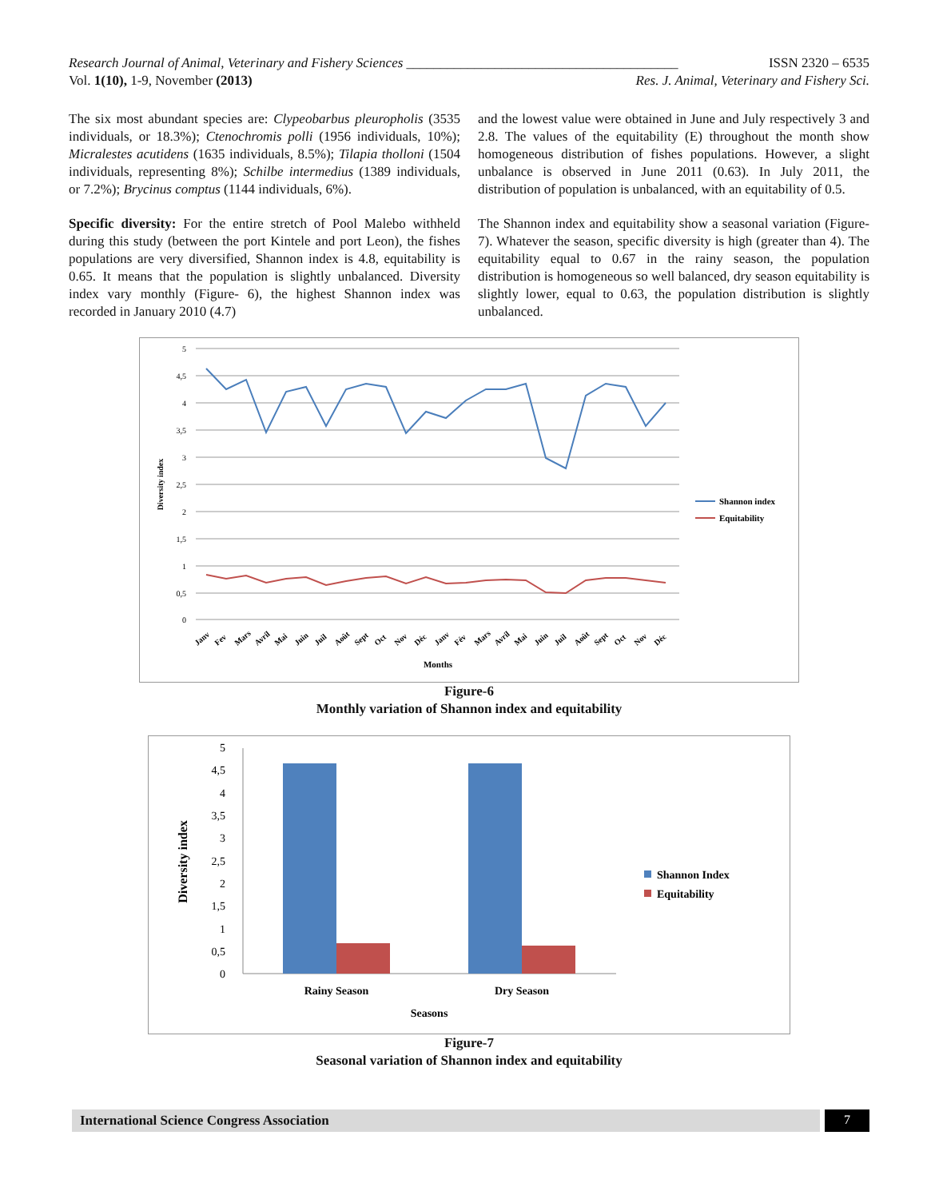Research Journal of Animal, Veterinary and Fishery Sciences ________________________________________ ISSN 2320 – 6535
Vol. 1(10), 1-9, November (2013) Res. J. Animal, Veterinary and Fishery Sci.
The six most abundant species are: Clypeobarbus pleuropholis (3535 individuals, or 18.3%); Ctenochromis polli (1956 individuals, 10%); Micralestes acutidens (1635 individuals, 8.5%); Tilapia tholloni (1504 individuals, representing 8%); Schilbe intermedius (1389 individuals, or 7.2%); Brycinus comptus (1144 individuals, 6%).
Specific diversity: For the entire stretch of Pool Malebo withheld during this study (between the port Kintele and port Leon), the fishes populations are very diversified, Shannon index is 4.8, equitability is 0.65. It means that the population is slightly unbalanced. Diversity index vary monthly (Figure- 6), the highest Shannon index was recorded in January 2010 (4.7)
and the lowest value were obtained in June and July respectively 3 and 2.8. The values of the equitability (E) throughout the month show homogeneous distribution of fishes populations. However, a slight unbalance is observed in June 2011 (0.63). In July 2011, the distribution of population is unbalanced, with an equitability of 0.5.
The Shannon index and equitability show a seasonal variation (Figure- 7). Whatever the season, specific diversity is high (greater than 4). The equitability equal to 0.67 in the rainy season, the population distribution is homogeneous so well balanced, dry season equitability is slightly lower, equal to 0.63, the population distribution is slightly unbalanced.
5
4,5
4
3,5
3
2,5
2
1,5
1
0,5
0
Diversity index
Months
Janv
Fev
Mars
Avril
Mai
Juin
Juil
Août
Sept
Oct
Nov
Déc
Janv
Fév
Mars
Avril
Mai
Juin
Juil
Août
Sept
Oct
Nov
Déc
Shannon index
Equitability
Figure-6
Monthly variation of Shannon index and equitability
5
4,5
4
3,5
3
2,5
2
1,5
1
0,5
0
Diversity index
Rainy Season
Dry Season
Seasons
Shannon Index
Equitability
Figure-7
Seasonal variation of Shannon index and equitability
International Science Congress Association
7